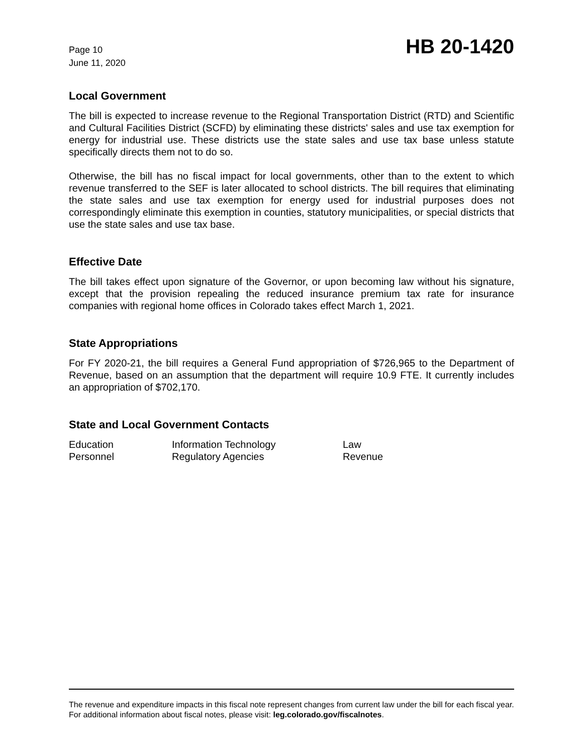Page 10
June 11, 2020
HB 20-1420
Local Government
The bill is expected to increase revenue to the Regional Transportation District (RTD) and Scientific and Cultural Facilities District (SCFD) by eliminating these districts' sales and use tax exemption for energy for industrial use. These districts use the state sales and use tax base unless statute specifically directs them not to do so.
Otherwise, the bill has no fiscal impact for local governments, other than to the extent to which revenue transferred to the SEF is later allocated to school districts. The bill requires that eliminating the state sales and use tax exemption for energy used for industrial purposes does not correspondingly eliminate this exemption in counties, statutory municipalities, or special districts that use the state sales and use tax base.
Effective Date
The bill takes effect upon signature of the Governor, or upon becoming law without his signature, except that the provision repealing the reduced insurance premium tax rate for insurance companies with regional home offices in Colorado takes effect March 1, 2021.
State Appropriations
For FY 2020-21, the bill requires a General Fund appropriation of $726,965 to the Department of Revenue, based on an assumption that the department will require 10.9 FTE. It currently includes an appropriation of $702,170.
State and Local Government Contacts
| Education | Information Technology | Law |
| Personnel | Regulatory Agencies | Revenue |
The revenue and expenditure impacts in this fiscal note represent changes from current law under the bill for each fiscal year. For additional information about fiscal notes, please visit: leg.colorado.gov/fiscalnotes.